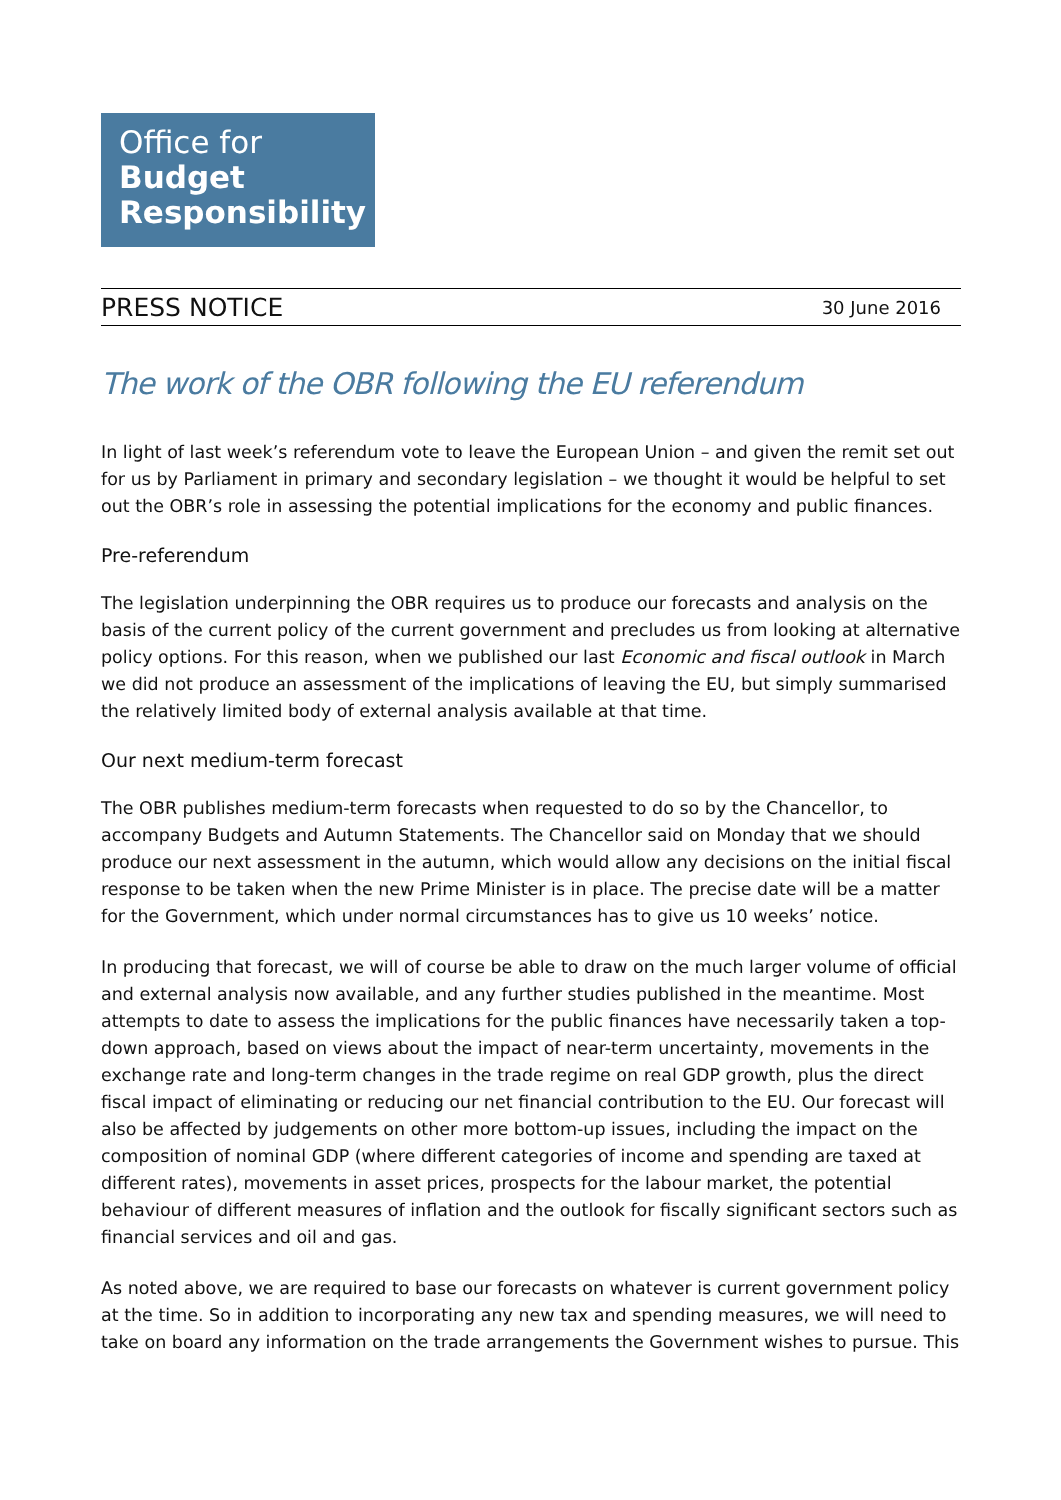Office for
Budget
Responsibility
PRESS NOTICE 30 June 2016
The work of the OBR following the EU referendum
In light of last week’s referendum vote to leave the European Union – and given the remit set out for us by Parliament in primary and secondary legislation – we thought it would be helpful to set out the OBR’s role in assessing the potential implications for the economy and public finances.
Pre-referendum
The legislation underpinning the OBR requires us to produce our forecasts and analysis on the basis of the current policy of the current government and precludes us from looking at alternative policy options. For this reason, when we published our last Economic and fiscal outlook in March we did not produce an assessment of the implications of leaving the EU, but simply summarised the relatively limited body of external analysis available at that time.
Our next medium-term forecast
The OBR publishes medium-term forecasts when requested to do so by the Chancellor, to accompany Budgets and Autumn Statements. The Chancellor said on Monday that we should produce our next assessment in the autumn, which would allow any decisions on the initial fiscal response to be taken when the new Prime Minister is in place. The precise date will be a matter for the Government, which under normal circumstances has to give us 10 weeks’ notice.
In producing that forecast, we will of course be able to draw on the much larger volume of official and external analysis now available, and any further studies published in the meantime. Most attempts to date to assess the implications for the public finances have necessarily taken a top-down approach, based on views about the impact of near-term uncertainty, movements in the exchange rate and long-term changes in the trade regime on real GDP growth, plus the direct fiscal impact of eliminating or reducing our net financial contribution to the EU. Our forecast will also be affected by judgements on other more bottom-up issues, including the impact on the composition of nominal GDP (where different categories of income and spending are taxed at different rates), movements in asset prices, prospects for the labour market, the potential behaviour of different measures of inflation and the outlook for fiscally significant sectors such as financial services and oil and gas.
As noted above, we are required to base our forecasts on whatever is current government policy at the time. So in addition to incorporating any new tax and spending measures, we will need to take on board any information on the trade arrangements the Government wishes to pursue. This